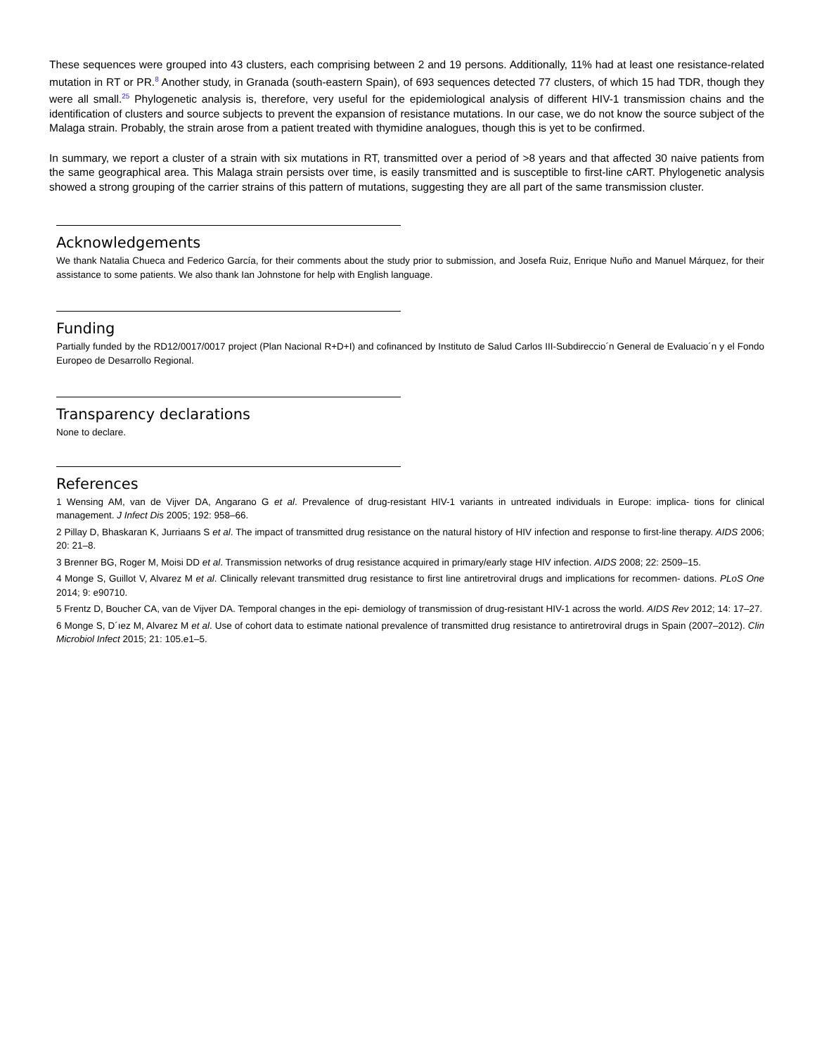These sequences were grouped into 43 clusters, each comprising between 2 and 19 persons. Additionally, 11% had at least one resistance-related mutation in RT or PR.<sup>8</sup> Another study, in Granada (south-eastern Spain), of 693 sequences detected 77 clusters, of which 15 had TDR, though they were all small.<sup>25</sup> Phylogenetic analysis is, therefore, very useful for the epidemiological analysis of different HIV-1 transmission chains and the identification of clusters and source subjects to prevent the expansion of resistance mutations. In our case, we do not know the source subject of the Malaga strain. Probably, the strain arose from a patient treated with thymidine analogues, though this is yet to be confirmed.
In summary, we report a cluster of a strain with six mutations in RT, transmitted over a period of >8 years and that affected 30 naive patients from the same geographical area. This Malaga strain persists over time, is easily transmitted and is susceptible to first-line cART. Phylogenetic analysis showed a strong grouping of the carrier strains of this pattern of mutations, suggesting they are all part of the same transmission cluster.
Acknowledgements
We thank Natalia Chueca and Federico García, for their comments about the study prior to submission, and Josefa Ruiz, Enrique Nuño and Manuel Márquez, for their assistance to some patients. We also thank Ian Johnstone for help with English language.
Funding
Partially funded by the RD12/0017/0017 project (Plan Nacional R+D+I) and cofinanced by Instituto de Salud Carlos III-Subdireccio´n General de Evaluacio´n y el Fondo Europeo de Desarrollo Regional.
Transparency declarations
None to declare.
References
1 Wensing AM, van de Vijver DA, Angarano G et al. Prevalence of drug-resistant HIV-1 variants in untreated individuals in Europe: implica- tions for clinical management. J Infect Dis 2005; 192: 958–66.
2 Pillay D, Bhaskaran K, Jurriaans S et al. The impact of transmitted drug resistance on the natural history of HIV infection and response to first-line therapy. AIDS 2006; 20: 21–8.
3 Brenner BG, Roger M, Moisi DD et al. Transmission networks of drug resistance acquired in primary/early stage HIV infection. AIDS 2008; 22: 2509–15.
4 Monge S, Guillot V, Alvarez M et al. Clinically relevant transmitted drug resistance to first line antiretroviral drugs and implications for recommen- dations. PLoS One 2014; 9: e90710.
5 Frentz D, Boucher CA, van de Vijver DA. Temporal changes in the epi- demiology of transmission of drug-resistant HIV-1 across the world. AIDS Rev 2012; 14: 17–27.
6 Monge S, D´ıez M, Alvarez M et al. Use of cohort data to estimate national prevalence of transmitted drug resistance to antiretroviral drugs in Spain (2007–2012). Clin Microbiol Infect 2015; 21: 105.e1–5.